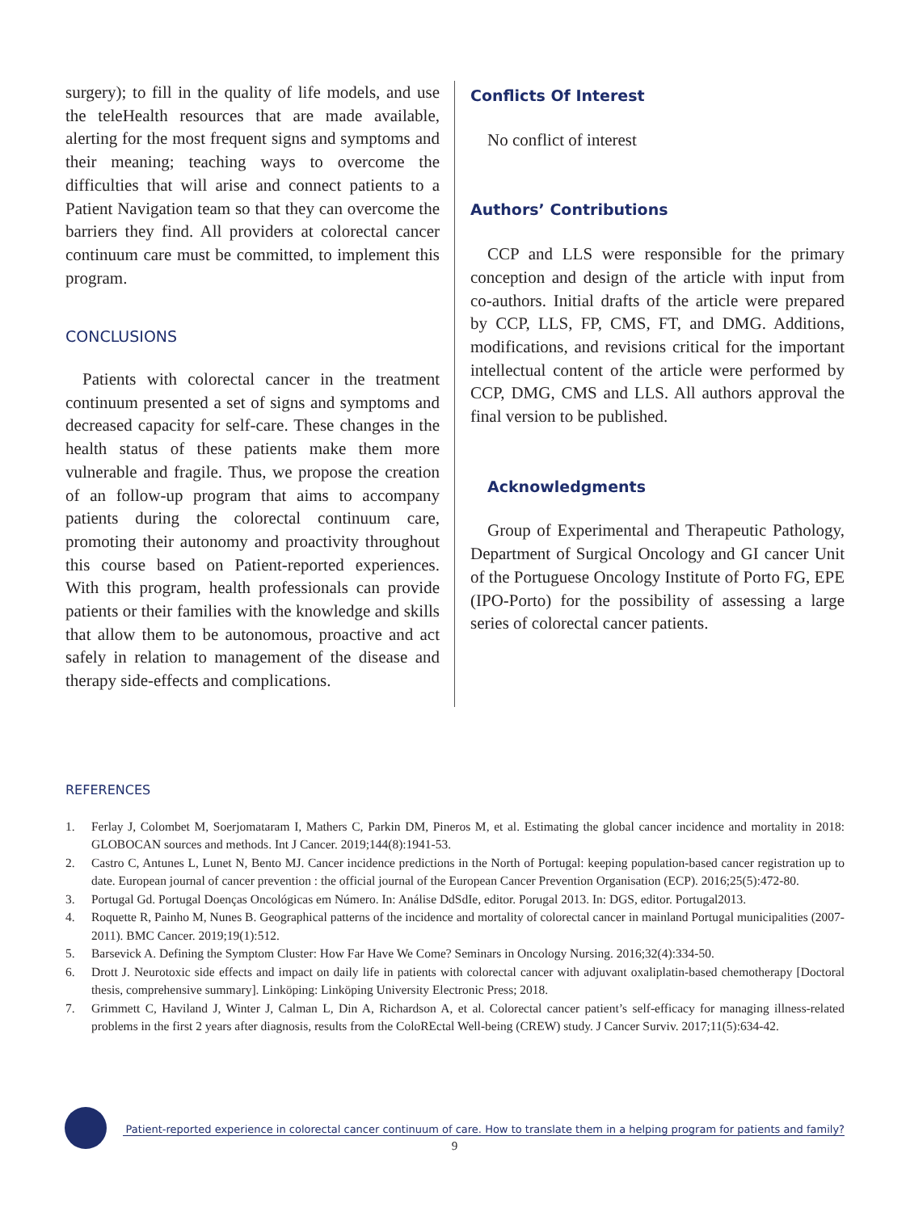surgery); to fill in the quality of life models, and use the teleHealth resources that are made available, alerting for the most frequent signs and symptoms and their meaning; teaching ways to overcome the difficulties that will arise and connect patients to a Patient Navigation team so that they can overcome the barriers they find. All providers at colorectal cancer continuum care must be committed, to implement this program.
CONCLUSIONS
Patients with colorectal cancer in the treatment continuum presented a set of signs and symptoms and decreased capacity for self-care. These changes in the health status of these patients make them more vulnerable and fragile. Thus, we propose the creation of an follow-up program that aims to accompany patients during the colorectal continuum care, promoting their autonomy and proactivity throughout this course based on Patient-reported experiences. With this program, health professionals can provide patients or their families with the knowledge and skills that allow them to be autonomous, proactive and act safely in relation to management of the disease and therapy side-effects and complications.
Conflicts Of Interest
No conflict of interest
Authors’ Contributions
CCP and LLS were responsible for the primary conception and design of the article with input from co-authors. Initial drafts of the article were prepared by CCP, LLS, FP, CMS, FT, and DMG. Additions, modifications, and revisions critical for the important intellectual content of the article were performed by CCP, DMG, CMS and LLS. All authors approval the final version to be published.
Acknowledgments
Group of Experimental and Therapeutic Pathology, Department of Surgical Oncology and GI cancer Unit of the Portuguese Oncology Institute of Porto FG, EPE (IPO-Porto) for the possibility of assessing a large series of colorectal cancer patients.
REFERENCES
1. Ferlay J, Colombet M, Soerjomataram I, Mathers C, Parkin DM, Pineros M, et al. Estimating the global cancer incidence and mortality in 2018: GLOBOCAN sources and methods. Int J Cancer. 2019;144(8):1941-53.
2. Castro C, Antunes L, Lunet N, Bento MJ. Cancer incidence predictions in the North of Portugal: keeping population-based cancer registration up to date. European journal of cancer prevention : the official journal of the European Cancer Prevention Organisation (ECP). 2016;25(5):472-80.
3. Portugal Gd. Portugal Doenças Oncológicas em Número. In: Análise DdSdIe, editor. Porugal 2013. In: DGS, editor. Portugal2013.
4. Roquette R, Painho M, Nunes B. Geographical patterns of the incidence and mortality of colorectal cancer in mainland Portugal municipalities (2007-2011). BMC Cancer. 2019;19(1):512.
5. Barsevick A. Defining the Symptom Cluster: How Far Have We Come? Seminars in Oncology Nursing. 2016;32(4):334-50.
6. Drott J. Neurotoxic side effects and impact on daily life in patients with colorectal cancer with adjuvant oxaliplatin-based chemotherapy [Doctoral thesis, comprehensive summary]. Linköping: Linköping University Electronic Press; 2018.
7. Grimmett C, Haviland J, Winter J, Calman L, Din A, Richardson A, et al. Colorectal cancer patient’s self-efficacy for managing illness-related problems in the first 2 years after diagnosis, results from the ColoREctal Well-being (CREW) study. J Cancer Surviv. 2017;11(5):634-42.
Patient-reported experience in colorectal cancer continuum of care. How to translate them in a helping program for patients and family?
9